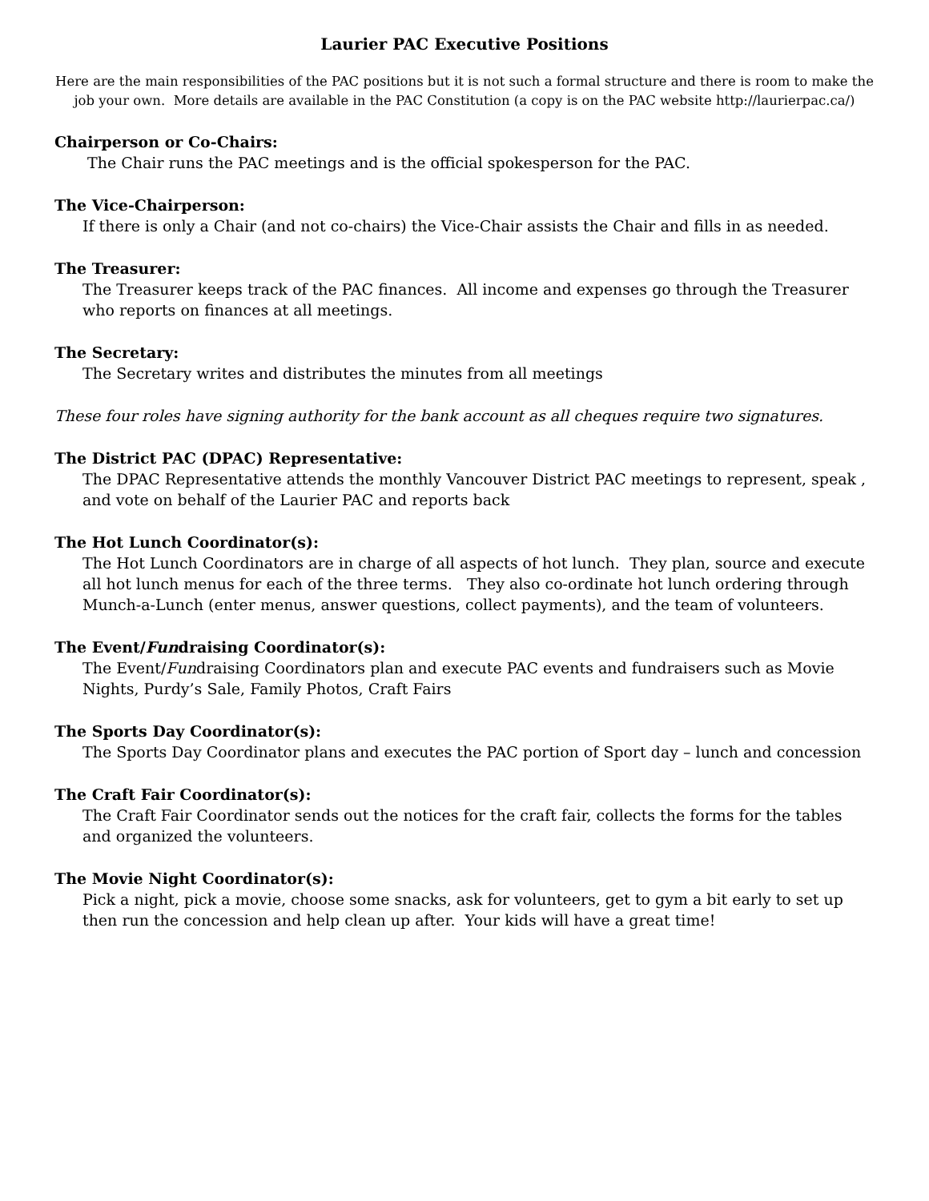Laurier PAC Executive Positions
Here are the main responsibilities of the PAC positions but it is not such a formal structure and there is room to make the job your own. More details are available in the PAC Constitution (a copy is on the PAC website http://laurierpac.ca/)
Chairperson or Co-Chairs:
The Chair runs the PAC meetings and is the official spokesperson for the PAC.
The Vice-Chairperson:
If there is only a Chair (and not co-chairs) the Vice-Chair assists the Chair and fills in as needed.
The Treasurer:
The Treasurer keeps track of the PAC finances. All income and expenses go through the Treasurer who reports on finances at all meetings.
The Secretary:
The Secretary writes and distributes the minutes from all meetings
These four roles have signing authority for the bank account as all cheques require two signatures.
The District PAC (DPAC) Representative:
The DPAC Representative attends the monthly Vancouver District PAC meetings to represent, speak , and vote on behalf of the Laurier PAC and reports back
The Hot Lunch Coordinator(s):
The Hot Lunch Coordinators are in charge of all aspects of hot lunch. They plan, source and execute all hot lunch menus for each of the three terms. They also co-ordinate hot lunch ordering through Munch-a-Lunch (enter menus, answer questions, collect payments), and the team of volunteers.
The Event/Fundraising Coordinator(s):
The Event/Fundraising Coordinators plan and execute PAC events and fundraisers such as Movie Nights, Purdy’s Sale, Family Photos, Craft Fairs
The Sports Day Coordinator(s):
The Sports Day Coordinator plans and executes the PAC portion of Sport day – lunch and concession
The Craft Fair Coordinator(s):
The Craft Fair Coordinator sends out the notices for the craft fair, collects the forms for the tables and organized the volunteers.
The Movie Night Coordinator(s):
Pick a night, pick a movie, choose some snacks, ask for volunteers, get to gym a bit early to set up then run the concession and help clean up after. Your kids will have a great time!